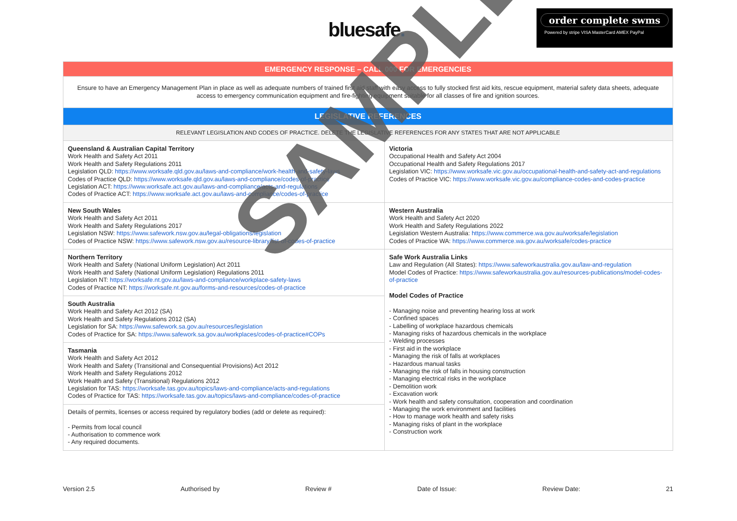bluesafe.
order complete swms
Powered by stripe VISA MasterCard AMEX PayPal
| EMERGENCY RESPONSE – CALL 000 FOR EMERGENCIES | |
| Ensure to have an Emergency Management Plan in place as well as adequate numbers of trained first aid staff with easy access to fully stocked first aid kits, rescue equipment, material safety data sheets, adequate access to emergency communication equipment and fire-fighting equipment suitable for all classes of fire and ignition sources. | |
| LEGISLATIVE REFERENCES | |
| RELEVANT LEGISLATION AND CODES OF PRACTICE. DELETE THE LEGISLATIVE REFERENCES FOR ANY STATES THAT ARE NOT APPLICABLE | |
| Queensland & Australian Capital Territory Work Health and Safety Act 2011 Work Health and Safety Regulations 2011 Legislation QLD: https://www.worksafe.qld.gov.au/laws-and-compliance/work-health-and-safety-laws Codes of Practice QLD: https://www.worksafe.qld.gov.au/laws-and-compliance/codes-of-practice Legislation ACT: https://www.worksafe.act.gov.au/laws-and-compliance/acts-and-regulations Codes of Practice ACT: https://www.worksafe.act.gov.au/laws-and-compliance/codes-of-practice | Victoria Occupational Health and Safety Act 2004 Occupational Health and Safety Regulations 2017 Legislation VIC: https://www.worksafe.vic.gov.au/occupational-health-and-safety-act-and-regulations Codes of Practice VIC: https://www.worksafe.vic.gov.au/compliance-codes-and-codes-practice |
| New South Wales Work Health and Safety Act 2011 Work Health and Safety Regulations 2017 Legislation NSW: https://www.safework.nsw.gov.au/legal-obligations/legislation Codes of Practice NSW: https://www.safework.nsw.gov.au/resource-library/list-of-codes-of-practice | Western Australia Work Health and Safety Act 2020 Work Health and Safety Regulations 2022 Legislation Western Australia: https://www.commerce.wa.gov.au/worksafe/legislation Codes of Practice WA: https://www.commerce.wa.gov.au/worksafe/codes-practice |
| Northern Territory Work Health and Safety (National Uniform Legislation) Act 2011 Work Health and Safety (National Uniform Legislation) Regulations 2011 Legislation NT: https://worksafe.nt.gov.au/laws-and-compliance/workplace-safety-laws Codes of Practice NT: https://worksafe.nt.gov.au/forms-and-resources/codes-of-practice | Safe Work Australia Links Law and Regulation (All States): https://www.safeworkaustralia.gov.au/law-and-regulation Model Codes of Practice: https://www.safeworkaustralia.gov.au/resources-publications/model-codes-of-practice Model Codes of Practice - Managing noise and preventing hearing loss at work - Confined spaces - Labelling of workplace hazardous chemicals - Managing risks of hazardous chemicals in the workplace - Welding processes - First aid in the workplace - Managing the risk of falls at workplaces - Hazardous manual tasks - Managing the risk of falls in housing construction - Managing electrical risks in the workplace - Demolition work - Excavation work - Work health and safety consultation, cooperation and coordination - Managing the work environment and facilities - How to manage work health and safety risks - Managing risks of plant in the workplace - Construction work |
| South Australia Work Health and Safety Act 2012 (SA) Work Health and Safety Regulations 2012 (SA) Legislation for SA: https://www.safework.sa.gov.au/resources/legislation Codes of Practice for SA: https://www.safework.sa.gov.au/workplaces/codes-of-practice#COPs | |
| Tasmania Work Health and Safety Act 2012 Work Health and Safety (Transitional and Consequential Provisions) Act 2012 Work Health and Safety Regulations 2012 Work Health and Safety (Transitional) Regulations 2012 Legislation for TAS: https://worksafe.tas.gov.au/topics/laws-and-compliance/acts-and-regulations Codes of Practice for TAS: https://worksafe.tas.gov.au/topics/laws-and-compliance/codes-of-practice | |
| Details of permits, licenses or access required by regulatory bodies (add or delete as required): - Permits from local council - Authorisation to commence work - Any required documents. | |
Version 2.5 Authorised by Review # Date of Issue: Review Date: 21
SAMPLE